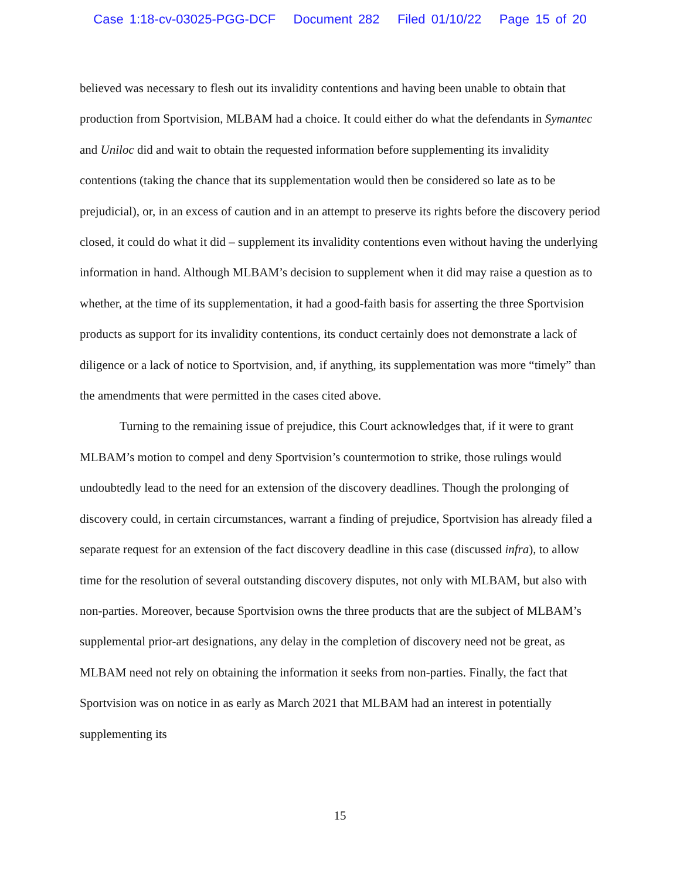Case 1:18-cv-03025-PGG-DCF Document 282 Filed 01/10/22 Page 15 of 20
believed was necessary to flesh out its invalidity contentions and having been unable to obtain that production from Sportvision, MLBAM had a choice. It could either do what the defendants in Symantec and Uniloc did and wait to obtain the requested information before supplementing its invalidity contentions (taking the chance that its supplementation would then be considered so late as to be prejudicial), or, in an excess of caution and in an attempt to preserve its rights before the discovery period closed, it could do what it did – supplement its invalidity contentions even without having the underlying information in hand. Although MLBAM’s decision to supplement when it did may raise a question as to whether, at the time of its supplementation, it had a good-faith basis for asserting the three Sportvision products as support for its invalidity contentions, its conduct certainly does not demonstrate a lack of diligence or a lack of notice to Sportvision, and, if anything, its supplementation was more “timely” than the amendments that were permitted in the cases cited above.
Turning to the remaining issue of prejudice, this Court acknowledges that, if it were to grant MLBAM’s motion to compel and deny Sportvision’s countermotion to strike, those rulings would undoubtedly lead to the need for an extension of the discovery deadlines. Though the prolonging of discovery could, in certain circumstances, warrant a finding of prejudice, Sportvision has already filed a separate request for an extension of the fact discovery deadline in this case (discussed infra), to allow time for the resolution of several outstanding discovery disputes, not only with MLBAM, but also with non-parties. Moreover, because Sportvision owns the three products that are the subject of MLBAM’s supplemental prior-art designations, any delay in the completion of discovery need not be great, as MLBAM need not rely on obtaining the information it seeks from non-parties. Finally, the fact that Sportvision was on notice in as early as March 2021 that MLBAM had an interest in potentially supplementing its
15